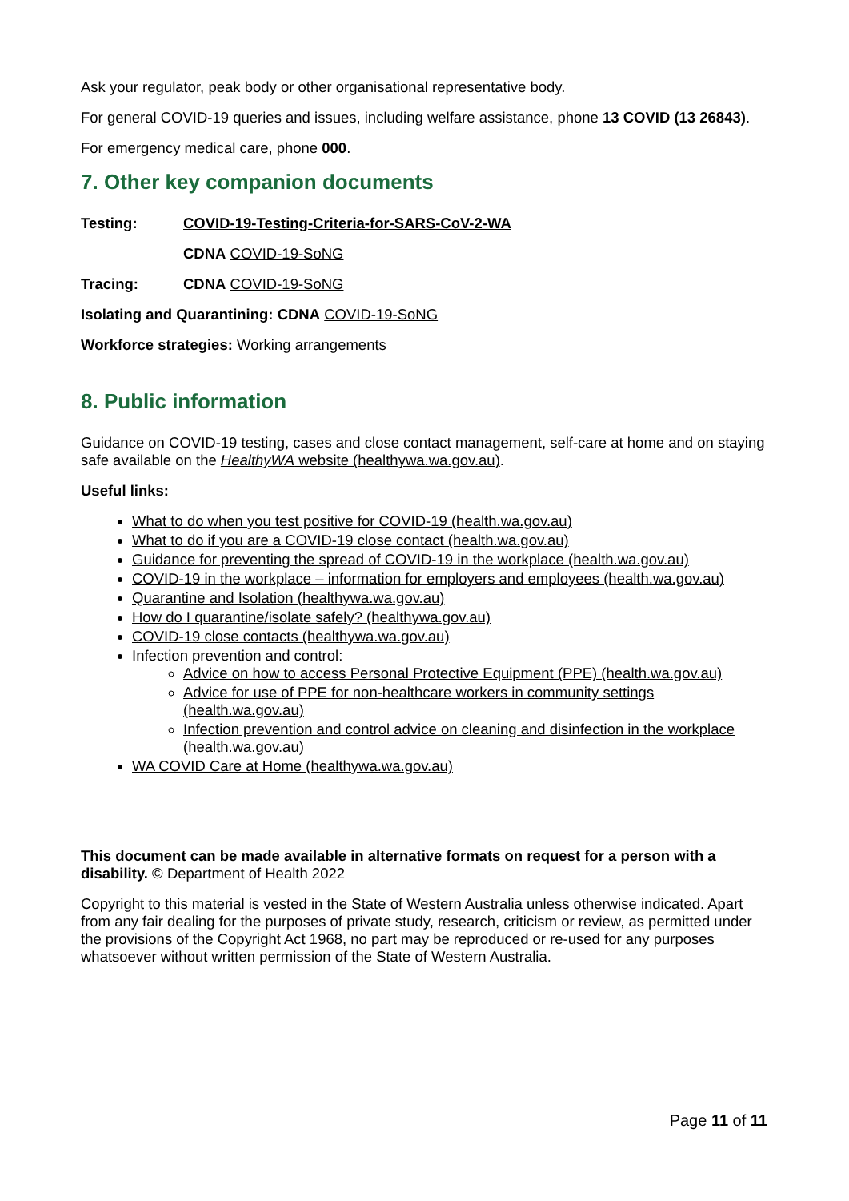Ask your regulator, peak body or other organisational representative body.
For general COVID-19 queries and issues, including welfare assistance, phone 13 COVID (13 26843).
For emergency medical care, phone 000.
7. Other key companion documents
Testing: COVID-19-Testing-Criteria-for-SARS-CoV-2-WA
CDNA COVID-19-SoNG
Tracing: CDNA COVID-19-SoNG
Isolating and Quarantining: CDNA COVID-19-SoNG
Workforce strategies: Working arrangements
8. Public information
Guidance on COVID-19 testing, cases and close contact management, self-care at home and on staying safe available on the HealthyWA website (healthywa.wa.gov.au).
Useful links:
What to do when you test positive for COVID-19 (health.wa.gov.au)
What to do if you are a COVID-19 close contact (health.wa.gov.au)
Guidance for preventing the spread of COVID-19 in the workplace (health.wa.gov.au)
COVID-19 in the workplace – information for employers and employees (health.wa.gov.au)
Quarantine and Isolation (healthywa.wa.gov.au)
How do I quarantine/isolate safely? (healthywa.gov.au)
COVID-19 close contacts (healthywa.wa.gov.au)
Infection prevention and control:
Advice on how to access Personal Protective Equipment (PPE) (health.wa.gov.au)
Advice for use of PPE for non-healthcare workers in community settings (health.wa.gov.au)
Infection prevention and control advice on cleaning and disinfection in the workplace (health.wa.gov.au)
WA COVID Care at Home (healthywa.wa.gov.au)
This document can be made available in alternative formats on request for a person with a disability. © Department of Health 2022
Copyright to this material is vested in the State of Western Australia unless otherwise indicated. Apart from any fair dealing for the purposes of private study, research, criticism or review, as permitted under the provisions of the Copyright Act 1968, no part may be reproduced or re-used for any purposes whatsoever without written permission of the State of Western Australia.
Page 11 of 11